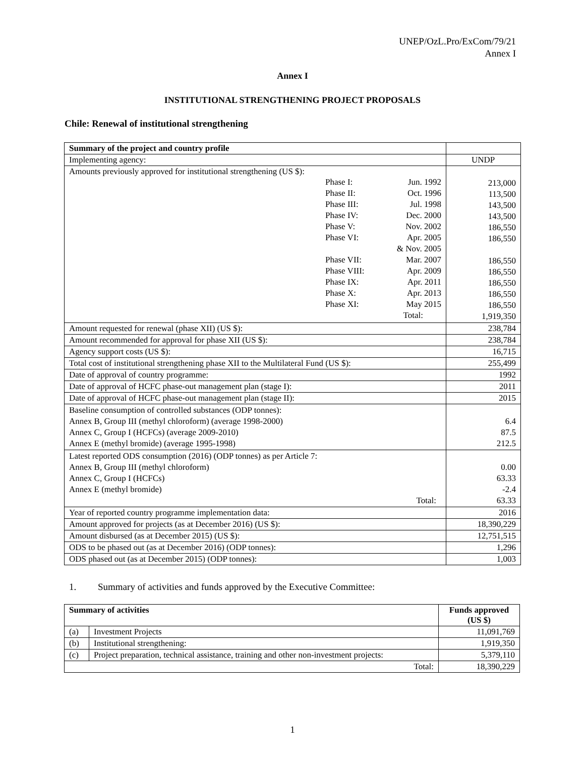UNEP/OzL.Pro/ExCom/79/21
Annex I
Annex I
INSTITUTIONAL STRENGTHENING PROJECT PROPOSALS
Chile: Renewal of institutional strengthening
| Summary of the project and country profile | |
| --- | --- |
| Implementing agency: | UNDP |
| Amounts previously approved for institutional strengthening (US $): / Phase I: / Jun. 1992 / / Phase II: / Oct. 1996 / / Phase III: / Jul. 1998 / / Phase IV: / Dec. 2000 / / Phase V: / Nov. 2002 / / Phase VI: / Apr. 2005 / / / & Nov. 2005 / / Phase VII: / Mar. 2007 / / Phase VIII: / Apr. 2009 / / Phase IX: / Apr. 2011 / / Phase X: / Apr. 2013 / / Phase XI: / May 2015 / / / Total: / | 213,000 113,500 143,500 143,500 186,550 186,550 186,550 186,550 186,550 186,550 186,550 1,919,350 |
| Amount requested for renewal (phase XII) (US $): | 238,784 |
| Amount recommended for approval for phase XII (US $): | 238,784 |
| Agency support costs (US $): | 16,715 |
| Total cost of institutional strengthening phase XII to the Multilateral Fund (US $): | 255,499 |
| Date of approval of country programme: | 1992 |
| Date of approval of HCFC phase-out management plan (stage I): | 2011 |
| Date of approval of HCFC phase-out management plan (stage II): | 2015 |
| Baseline consumption of controlled substances (ODP tonnes): Annex B, Group III (methyl chloroform) (average 1998-2000) Annex C, Group I (HCFCs) (average 2009-2010) Annex E (methyl bromide) (average 1995-1998) | 6.4 87.5 212.5 |
| Latest reported ODS consumption (2016) (ODP tonnes) as per Article 7: Annex B, Group III (methyl chloroform) Annex C, Group I (HCFCs) Annex E (methyl bromide) Total: | 0.00 63.33 -2.4 63.33 |
| Year of reported country programme implementation data: | 2016 |
| Amount approved for projects (as at December 2016) (US $): | 18,390,229 |
| Amount disbursed (as at December 2015) (US $): | 12,751,515 |
| ODS to be phased out (as at December 2016) (ODP tonnes): | 1,296 |
| ODS phased out (as at December 2015) (ODP tonnes): | 1,003 |
1. Summary of activities and funds approved by the Executive Committee:
| Summary of activities | | Funds approved (US $) |
| --- | --- | --- |
| (a) | Investment Projects | 11,091,769 |
| (b) | Institutional strengthening: | 1,919,350 |
| (c) | Project preparation, technical assistance, training and other non-investment projects: | 5,379,110 |
| Total: | | 18,390,229 |
1